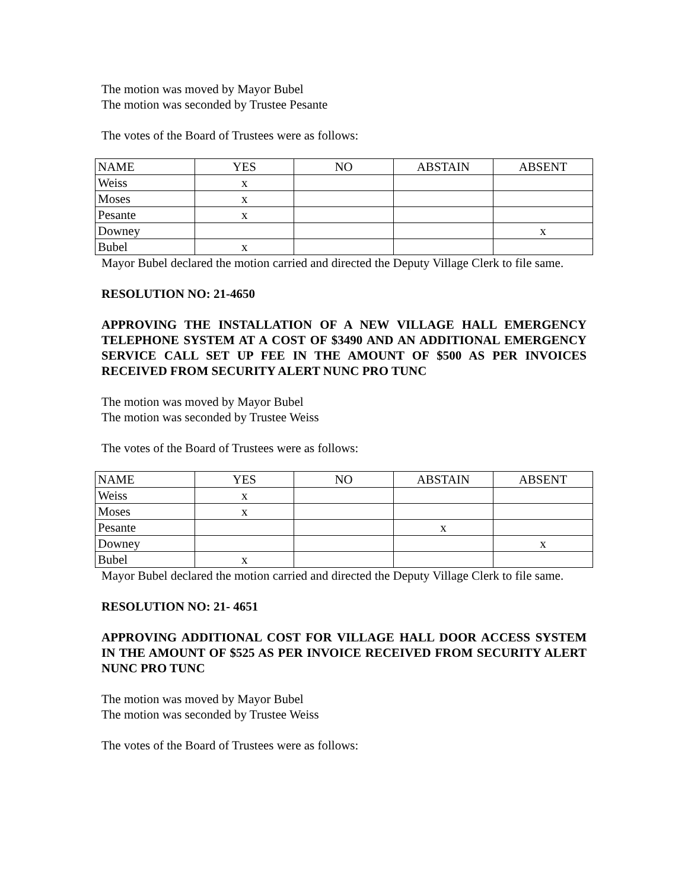The motion was moved by Mayor Bubel
The motion was seconded by Trustee Pesante
The votes of the Board of Trustees were as follows:
| NAME | YES | NO | ABSTAIN | ABSENT |
| Weiss | x | | | |
| Moses | x | | | |
| Pesante | x | | | |
| Downey | | | | x |
| Bubel | x | | | |
Mayor Bubel declared the motion carried and directed the Deputy Village Clerk to file same.
RESOLUTION NO: 21-4650
APPROVING THE INSTALLATION OF A NEW VILLAGE HALL EMERGENCY TELEPHONE SYSTEM AT A COST OF $3490 AND AN ADDITIONAL EMERGENCY SERVICE CALL SET UP FEE IN THE AMOUNT OF $500 AS PER INVOICES RECEIVED FROM SECURITY ALERT NUNC PRO TUNC
The motion was moved by Mayor Bubel
The motion was seconded by Trustee Weiss
The votes of the Board of Trustees were as follows:
| NAME | YES | NO | ABSTAIN | ABSENT |
| Weiss | x | | | |
| Moses | x | | | |
| Pesante | | | x | |
| Downey | | | | x |
| Bubel | x | | | |
Mayor Bubel declared the motion carried and directed the Deputy Village Clerk to file same.
RESOLUTION NO: 21- 4651
APPROVING ADDITIONAL COST FOR VILLAGE HALL DOOR ACCESS SYSTEM IN THE AMOUNT OF $525 AS PER INVOICE RECEIVED FROM SECURITY ALERT NUNC PRO TUNC
The motion was moved by Mayor Bubel
The motion was seconded by Trustee Weiss
The votes of the Board of Trustees were as follows: